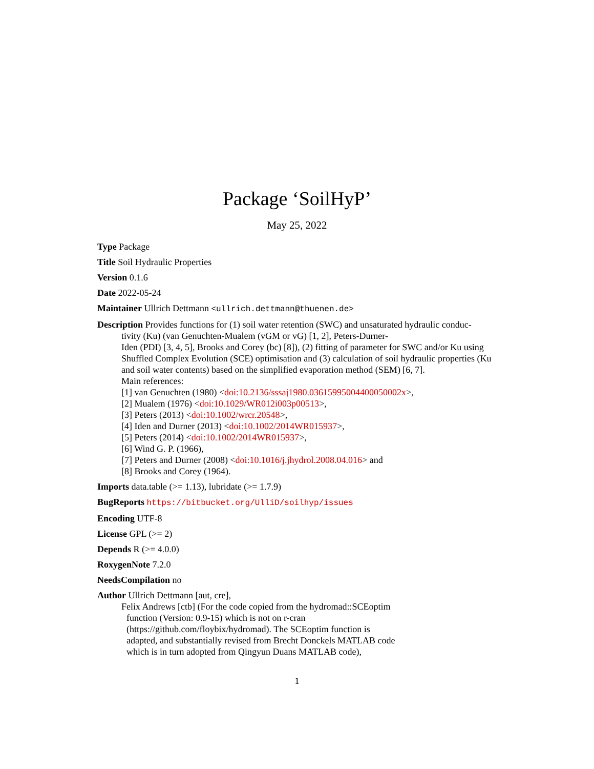Package ‘SoilHyP’
May 25, 2022
Type Package
Title Soil Hydraulic Properties
Version 0.1.6
Date 2022-05-24
Maintainer Ullrich Dettmann <ullrich.dettmann@thuenen.de>
Description Provides functions for (1) soil water retention (SWC) and unsaturated hydraulic conduc-
tivity (Ku) (van Genuchten-Mualem (vGM or vG) [1, 2], Peters-Durner-
Iden (PDI) [3, 4, 5], Brooks and Corey (bc) [8]), (2) fitting of parameter for SWC and/or Ku using Shuffled Complex Evolution (SCE) optimisation and (3) calculation of soil hydraulic properties (Ku and soil water contents) based on the simplified evaporation method (SEM) [6, 7].
Main references:
[1] van Genuchten (1980) <doi:10.2136/sssaj1980.03615995004400050002x>,
[2] Mualem (1976) <doi:10.1029/WR012i003p00513>,
[3] Peters (2013) <doi:10.1002/wrcr.20548>,
[4] Iden and Durner (2013) <doi:10.1002/2014WR015937>,
[5] Peters (2014) <doi:10.1002/2014WR015937>,
[6] Wind G. P. (1966),
[7] Peters and Durner (2008) <doi:10.1016/j.jhydrol.2008.04.016> and
[8] Brooks and Corey (1964).
Imports data.table (>= 1.13), lubridate (>= 1.7.9)
BugReports https://bitbucket.org/UlliD/soilhyp/issues
Encoding UTF-8
License GPL (>= 2)
Depends R (>= 4.0.0)
RoxygenNote 7.2.0
NeedsCompilation no
Author Ullrich Dettmann [aut, cre],
Felix Andrews [ctb] (For the code copied from the hydromad::SCEoptim
function (Version: 0.9-15) which is not on r-cran
(https://github.com/floybix/hydromad). The SCEoptim function is
adapted, and substantially revised from Brecht Donckels MATLAB code
which is in turn adopted from Qingyun Duans MATLAB code),
1